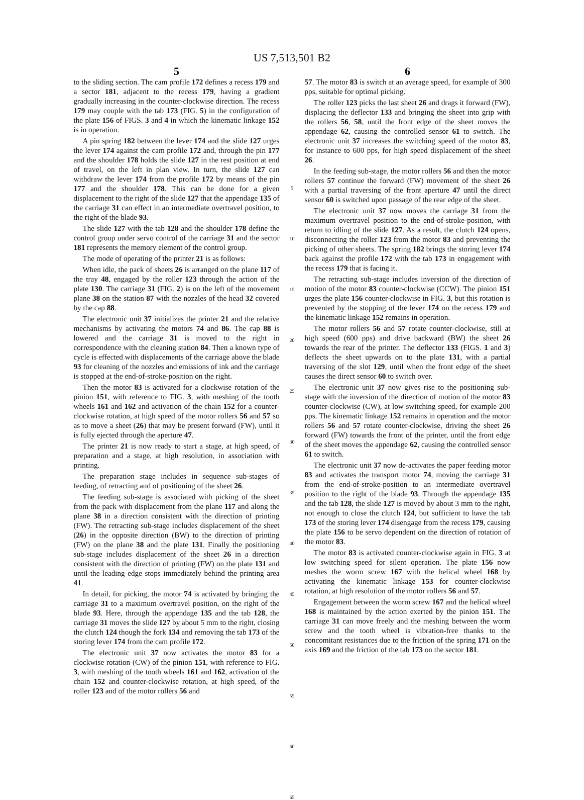US 7,513,501 B2
5
to the sliding section. The cam profile 172 defines a recess 179 and a sector 181, adjacent to the recess 179, having a gradient gradually increasing in the counter-clockwise direction. The recess 179 may couple with the tab 173 (FIG. 5) in the configuration of the plate 156 of FIGS. 3 and 4 in which the kinematic linkage 152 is in operation.
A pin spring 182 between the lever 174 and the slide 127 urges the lever 174 against the cam profile 172 and, through the pin 177 and the shoulder 178 holds the slide 127 in the rest position at end of travel, on the left in plan view. In turn, the slide 127 can withdraw the lever 174 from the profile 172 by means of the pin 177 and the shoulder 178. This can be done for a given displacement to the right of the slide 127 that the appendage 135 of the carriage 31 can effect in an intermediate overtravel position, to the right of the blade 93.
The slide 127 with the tab 128 and the shoulder 178 define the control group under servo control of the carriage 31 and the sector 181 represents the memory element of the control group.
The mode of operating of the printer 21 is as follows:
When idle, the pack of sheets 26 is arranged on the plane 117 of the tray 48, engaged by the roller 123 through the action of the plate 130. The carriage 31 (FIG. 2) is on the left of the movement plane 38 on the station 87 with the nozzles of the head 32 covered by the cap 88.
The electronic unit 37 initializes the printer 21 and the relative mechanisms by activating the motors 74 and 86. The cap 88 is lowered and the carriage 31 is moved to the right in correspondence with the cleaning station 84. Then a known type of cycle is effected with displacements of the carriage above the blade 93 for cleaning of the nozzles and emissions of ink and the carriage is stopped at the end-of-stroke-position on the right.
Then the motor 83 is activated for a clockwise rotation of the pinion 151, with reference to FIG. 3, with meshing of the tooth wheels 161 and 162 and activation of the chain 152 for a counter-clockwise rotation, at high speed of the motor rollers 56 and 57 so as to move a sheet (26) that may be present forward (FW), until it is fully ejected through the aperture 47.
The printer 21 is now ready to start a stage, at high speed, of preparation and a stage, at high resolution, in association with printing.
The preparation stage includes in sequence sub-stages of feeding, of retracting and of positioning of the sheet 26.
The feeding sub-stage is associated with picking of the sheet from the pack with displacement from the plane 117 and along the plane 38 in a direction consistent with the direction of printing (FW). The retracting sub-stage includes displacement of the sheet (26) in the opposite direction (BW) to the direction of printing (FW) on the plane 38 and the plate 131. Finally the positioning sub-stage includes displacement of the sheet 26 in a direction consistent with the direction of printing (FW) on the plate 131 and until the leading edge stops immediately behind the printing area 41.
In detail, for picking, the motor 74 is activated by bringing the carriage 31 to a maximum overtravel position, on the right of the blade 93. Here, through the appendage 135 and the tab 128, the carriage 31 moves the slide 127 by about 5 mm to the right, closing the clutch 124 though the fork 134 and removing the tab 173 of the storing lever 174 from the cam profile 172.
The electronic unit 37 now activates the motor 83 for a clockwise rotation (CW) of the pinion 151, with reference to FIG. 3, with meshing of the tooth wheels 161 and 162, activation of the chain 152 and counter-clockwise rotation, at high speed, of the roller 123 and of the motor rollers 56 and
5
10
15
20
25
30
35
40
45
50
55
60
65
6
57. The motor 83 is switch at an average speed, for example of 300 pps, suitable for optimal picking.
The roller 123 picks the last sheet 26 and drags it forward (FW), displacing the deflector 133 and bringing the sheet into grip with the rollers 56, 58, until the front edge of the sheet moves the appendage 62, causing the controlled sensor 61 to switch. The electronic unit 37 increases the switching speed of the motor 83, for instance to 600 pps, for high speed displacement of the sheet 26.
In the feeding sub-stage, the motor rollers 56 and then the motor rollers 57 continue the forward (FW) movement of the sheet 26 with a partial traversing of the front aperture 47 until the direct sensor 60 is switched upon passage of the rear edge of the sheet.
The electronic unit 37 now moves the carriage 31 from the maximum overtravel position to the end-of-stroke-position, with return to idling of the slide 127. As a result, the clutch 124 opens, disconnecting the roller 123 from the motor 83 and preventing the picking of other sheets. The spring 182 brings the storing lever 174 back against the profile 172 with the tab 173 in engagement with the recess 179 that is facing it.
The retracting sub-stage includes inversion of the direction of motion of the motor 83 counter-clockwise (CCW). The pinion 151 urges the plate 156 counter-clockwise in FIG. 3, but this rotation is prevented by the stopping of the lever 174 on the recess 179 and the kinematic linkage 152 remains in operation.
The motor rollers 56 and 57 rotate counter-clockwise, still at high speed (600 pps) and drive backward (BW) the sheet 26 towards the rear of the printer. The deflector 133 (FIGS. 1 and 3) deflects the sheet upwards on to the plate 131, with a partial traversing of the slot 129, until when the front edge of the sheet causes the direct sensor 60 to switch over.
The electronic unit 37 now gives rise to the positioning sub-stage with the inversion of the direction of motion of the motor 83 counter-clockwise (CW), at low switching speed, for example 200 pps. The kinematic linkage 152 remains in operation and the motor rollers 56 and 57 rotate counter-clockwise, driving the sheet 26 forward (FW) towards the front of the printer, until the front edge of the sheet moves the appendage 62, causing the controlled sensor 61 to switch.
The electronic unit 37 now de-activates the paper feeding motor 83 and activates the transport motor 74, moving the carriage 31 from the end-of-stroke-position to an intermediate overtravel position to the right of the blade 93. Through the appendage 135 and the tab 128, the slide 127 is moved by about 3 mm to the right, not enough to close the clutch 124, but sufficient to have the tab 173 of the storing lever 174 disengage from the recess 179, causing the plate 156 to be servo dependent on the direction of rotation of the motor 83.
The motor 83 is activated counter-clockwise again in FIG. 3 at low switching speed for silent operation. The plate 156 now meshes the worm screw 167 with the helical wheel 168 by activating the kinematic linkage 153 for counter-clockwise rotation, at high resolution of the motor rollers 56 and 57.
Engagement between the worm screw 167 and the helical wheel 168 is maintained by the action exerted by the pinion 151. The carriage 31 can move freely and the meshing between the worm screw and the tooth wheel is vibration-free thanks to the concomitant resistances due to the friction of the spring 171 on the axis 169 and the friction of the tab 173 on the sector 181.